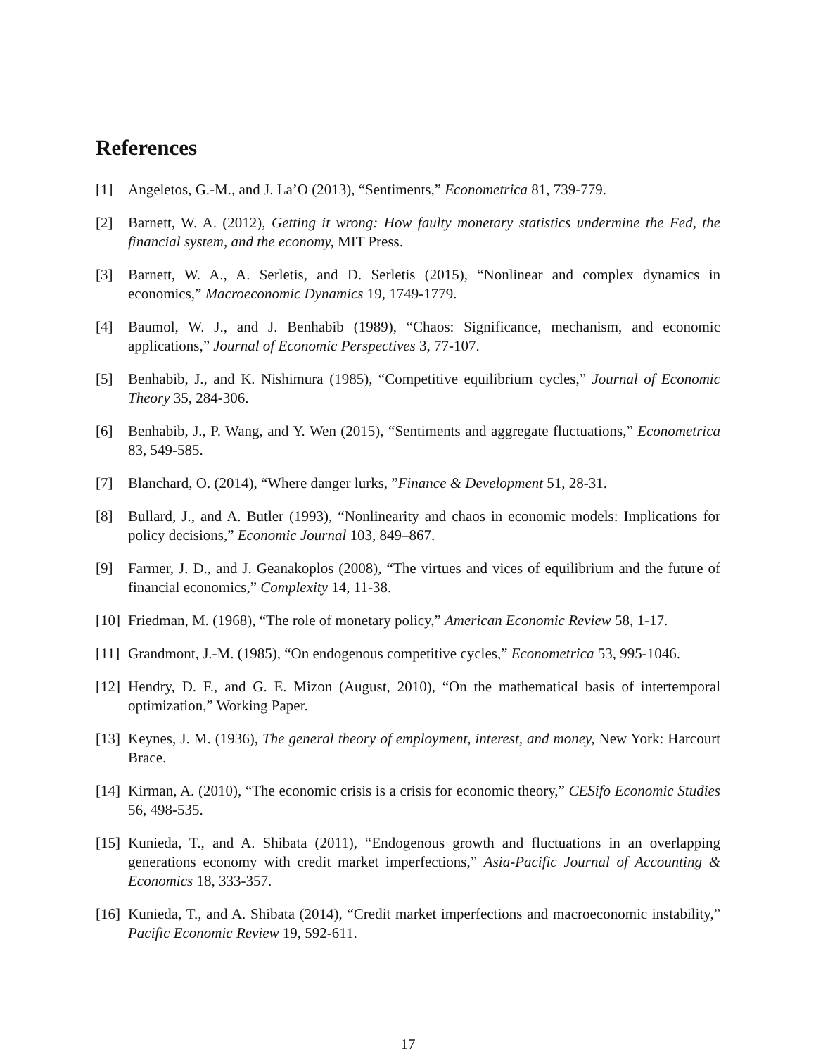References
[1] Angeletos, G.-M., and J. La’O (2013), “Sentiments,” Econometrica 81, 739-779.
[2] Barnett, W. A. (2012), Getting it wrong: How faulty monetary statistics undermine the Fed, the financial system, and the economy, MIT Press.
[3] Barnett, W. A., A. Serletis, and D. Serletis (2015), “Nonlinear and complex dynamics in economics,” Macroeconomic Dynamics 19, 1749-1779.
[4] Baumol, W. J., and J. Benhabib (1989), “Chaos: Significance, mechanism, and economic applications,” Journal of Economic Perspectives 3, 77-107.
[5] Benhabib, J., and K. Nishimura (1985), “Competitive equilibrium cycles,” Journal of Economic Theory 35, 284-306.
[6] Benhabib, J., P. Wang, and Y. Wen (2015), “Sentiments and aggregate fluctuations,” Econometrica 83, 549-585.
[7] Blanchard, O. (2014), “Where danger lurks, ”Finance & Development 51, 28-31.
[8] Bullard, J., and A. Butler (1993), “Nonlinearity and chaos in economic models: Implications for policy decisions,” Economic Journal 103, 849–867.
[9] Farmer, J. D., and J. Geanakoplos (2008), “The virtues and vices of equilibrium and the future of financial economics,” Complexity 14, 11-38.
[10] Friedman, M. (1968), “The role of monetary policy,” American Economic Review 58, 1-17.
[11] Grandmont, J.-M. (1985), “On endogenous competitive cycles,” Econometrica 53, 995-1046.
[12] Hendry, D. F., and G. E. Mizon (August, 2010), “On the mathematical basis of intertemporal optimization,” Working Paper.
[13] Keynes, J. M. (1936), The general theory of employment, interest, and money, New York: Harcourt Brace.
[14] Kirman, A. (2010), “The economic crisis is a crisis for economic theory,” CESifo Economic Studies 56, 498-535.
[15] Kunieda, T., and A. Shibata (2011), “Endogenous growth and fluctuations in an overlapping generations economy with credit market imperfections,” Asia-Pacific Journal of Accounting & Economics 18, 333-357.
[16] Kunieda, T., and A. Shibata (2014), “Credit market imperfections and macroeconomic instability,” Pacific Economic Review 19, 592-611.
17